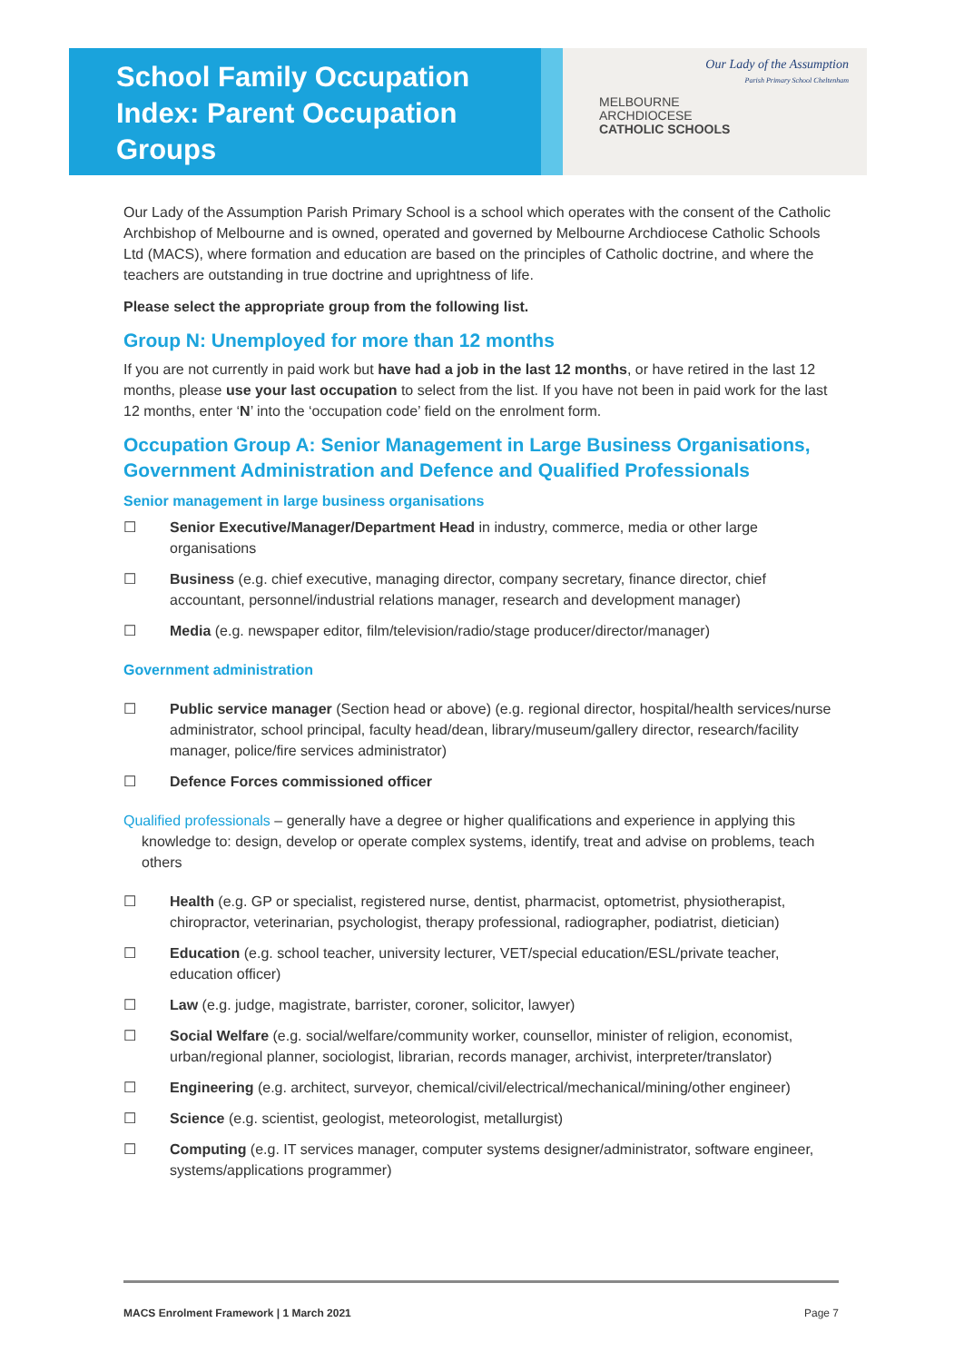School Family Occupation
Index: Parent Occupation
Groups
Our Lady of the Assumption
Parish Primary School Cheltenham
MELBOURNE
ARCHDIOCESE
CATHOLIC SCHOOLS
Our Lady of the Assumption Parish Primary School is a school which operates with the consent of the Catholic Archbishop of Melbourne and is owned, operated and governed by Melbourne Archdiocese Catholic Schools Ltd (MACS), where formation and education are based on the principles of Catholic doctrine, and where the teachers are outstanding in true doctrine and uprightness of life.
Please select the appropriate group from the following list.
Group N: Unemployed for more than 12 months
If you are not currently in paid work but have had a job in the last 12 months, or have retired in the last 12 months, please use your last occupation to select from the list. If you have not been in paid work for the last 12 months, enter ‘N’ into the ‘occupation code’ field on the enrolment form.
Occupation Group A: Senior Management in Large Business Organisations, Government Administration and Defence and Qualified Professionals
Senior management in large business organisations
☐ Senior Executive/Manager/Department Head in industry, commerce, media or other large organisations
☐ Business (e.g. chief executive, managing director, company secretary, finance director, chief accountant, personnel/industrial relations manager, research and development manager)
☐ Media (e.g. newspaper editor, film/television/radio/stage producer/director/manager)
Government administration
☐ Public service manager (Section head or above) (e.g. regional director, hospital/health services/nurse administrator, school principal, faculty head/dean, library/museum/gallery director, research/facility manager, police/fire services administrator)
☐ Defence Forces commissioned officer
Qualified professionals – generally have a degree or higher qualifications and experience in applying this knowledge to: design, develop or operate complex systems, identify, treat and advise on problems, teach others
☐ Health (e.g. GP or specialist, registered nurse, dentist, pharmacist, optometrist, physiotherapist, chiropractor, veterinarian, psychologist, therapy professional, radiographer, podiatrist, dietician)
☐ Education (e.g. school teacher, university lecturer, VET/special education/ESL/private teacher, education officer)
☐ Law (e.g. judge, magistrate, barrister, coroner, solicitor, lawyer)
☐ Social Welfare (e.g. social/welfare/community worker, counsellor, minister of religion, economist, urban/regional planner, sociologist, librarian, records manager, archivist, interpreter/translator)
☐ Engineering (e.g. architect, surveyor, chemical/civil/electrical/mechanical/mining/other engineer)
☐ Science (e.g. scientist, geologist, meteorologist, metallurgist)
☐ Computing (e.g. IT services manager, computer systems designer/administrator, software engineer, systems/applications programmer)
MACS Enrolment Framework | 1 March 2021 Page 7